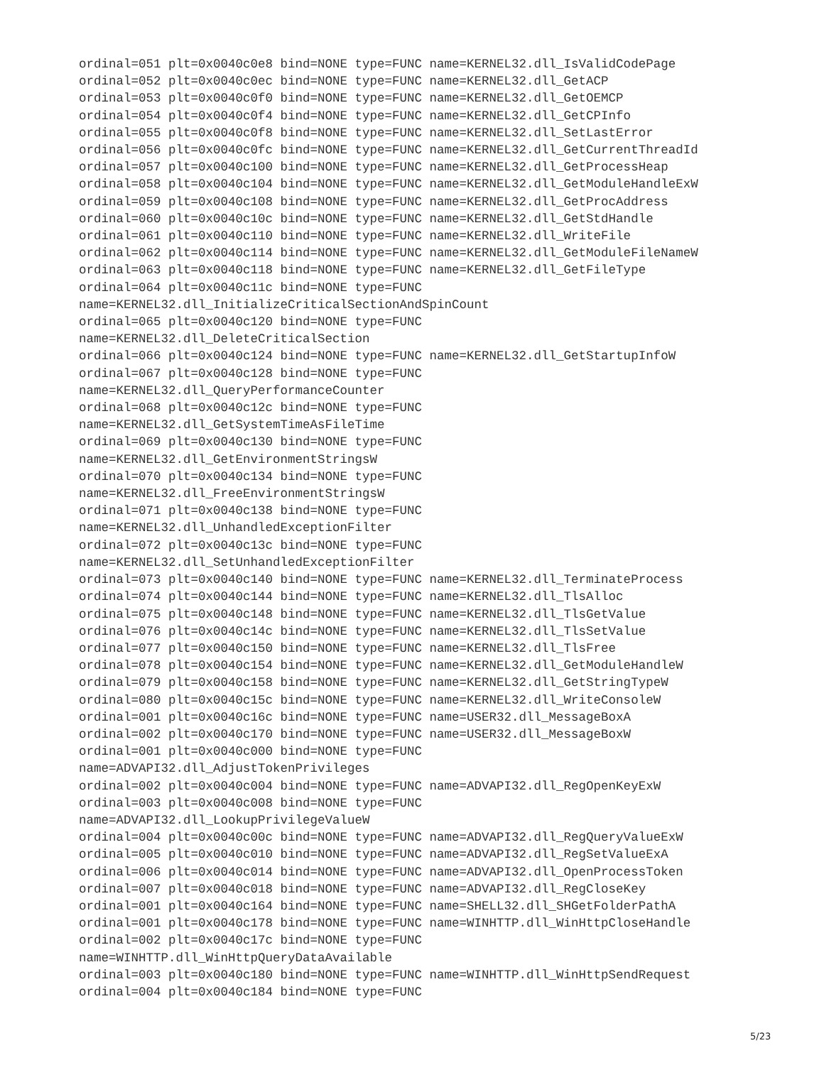ordinal=051 plt=0x0040c0e8 bind=NONE type=FUNC name=KERNEL32.dll_IsValidCodePage
ordinal=052 plt=0x0040c0ec bind=NONE type=FUNC name=KERNEL32.dll_GetACP
ordinal=053 plt=0x0040c0f0 bind=NONE type=FUNC name=KERNEL32.dll_GetOEMCP
ordinal=054 plt=0x0040c0f4 bind=NONE type=FUNC name=KERNEL32.dll_GetCPInfo
ordinal=055 plt=0x0040c0f8 bind=NONE type=FUNC name=KERNEL32.dll_SetLastError
ordinal=056 plt=0x0040c0fc bind=NONE type=FUNC name=KERNEL32.dll_GetCurrentThreadId
ordinal=057 plt=0x0040c100 bind=NONE type=FUNC name=KERNEL32.dll_GetProcessHeap
ordinal=058 plt=0x0040c104 bind=NONE type=FUNC name=KERNEL32.dll_GetModuleHandleExW
ordinal=059 plt=0x0040c108 bind=NONE type=FUNC name=KERNEL32.dll_GetProcAddress
ordinal=060 plt=0x0040c10c bind=NONE type=FUNC name=KERNEL32.dll_GetStdHandle
ordinal=061 plt=0x0040c110 bind=NONE type=FUNC name=KERNEL32.dll_WriteFile
ordinal=062 plt=0x0040c114 bind=NONE type=FUNC name=KERNEL32.dll_GetModuleFileNameW
ordinal=063 plt=0x0040c118 bind=NONE type=FUNC name=KERNEL32.dll_GetFileType
ordinal=064 plt=0x0040c11c bind=NONE type=FUNC
name=KERNEL32.dll_InitializeCriticalSectionAndSpinCount
ordinal=065 plt=0x0040c120 bind=NONE type=FUNC
name=KERNEL32.dll_DeleteCriticalSection
ordinal=066 plt=0x0040c124 bind=NONE type=FUNC name=KERNEL32.dll_GetStartupInfoW
ordinal=067 plt=0x0040c128 bind=NONE type=FUNC
name=KERNEL32.dll_QueryPerformanceCounter
ordinal=068 plt=0x0040c12c bind=NONE type=FUNC
name=KERNEL32.dll_GetSystemTimeAsFileTime
ordinal=069 plt=0x0040c130 bind=NONE type=FUNC
name=KERNEL32.dll_GetEnvironmentStringsW
ordinal=070 plt=0x0040c134 bind=NONE type=FUNC
name=KERNEL32.dll_FreeEnvironmentStringsW
ordinal=071 plt=0x0040c138 bind=NONE type=FUNC
name=KERNEL32.dll_UnhandledExceptionFilter
ordinal=072 plt=0x0040c13c bind=NONE type=FUNC
name=KERNEL32.dll_SetUnhandledExceptionFilter
ordinal=073 plt=0x0040c140 bind=NONE type=FUNC name=KERNEL32.dll_TerminateProcess
ordinal=074 plt=0x0040c144 bind=NONE type=FUNC name=KERNEL32.dll_TlsAlloc
ordinal=075 plt=0x0040c148 bind=NONE type=FUNC name=KERNEL32.dll_TlsGetValue
ordinal=076 plt=0x0040c14c bind=NONE type=FUNC name=KERNEL32.dll_TlsSetValue
ordinal=077 plt=0x0040c150 bind=NONE type=FUNC name=KERNEL32.dll_TlsFree
ordinal=078 plt=0x0040c154 bind=NONE type=FUNC name=KERNEL32.dll_GetModuleHandleW
ordinal=079 plt=0x0040c158 bind=NONE type=FUNC name=KERNEL32.dll_GetStringTypeW
ordinal=080 plt=0x0040c15c bind=NONE type=FUNC name=KERNEL32.dll_WriteConsoleW
ordinal=001 plt=0x0040c16c bind=NONE type=FUNC name=USER32.dll_MessageBoxA
ordinal=002 plt=0x0040c170 bind=NONE type=FUNC name=USER32.dll_MessageBoxW
ordinal=001 plt=0x0040c000 bind=NONE type=FUNC
name=ADVAPI32.dll_AdjustTokenPrivileges
ordinal=002 plt=0x0040c004 bind=NONE type=FUNC name=ADVAPI32.dll_RegOpenKeyExW
ordinal=003 plt=0x0040c008 bind=NONE type=FUNC
name=ADVAPI32.dll_LookupPrivilegeValueW
ordinal=004 plt=0x0040c00c bind=NONE type=FUNC name=ADVAPI32.dll_RegQueryValueExW
ordinal=005 plt=0x0040c010 bind=NONE type=FUNC name=ADVAPI32.dll_RegSetValueExA
ordinal=006 plt=0x0040c014 bind=NONE type=FUNC name=ADVAPI32.dll_OpenProcessToken
ordinal=007 plt=0x0040c018 bind=NONE type=FUNC name=ADVAPI32.dll_RegCloseKey
ordinal=001 plt=0x0040c164 bind=NONE type=FUNC name=SHELL32.dll_SHGetFolderPathA
ordinal=001 plt=0x0040c178 bind=NONE type=FUNC name=WINHTTP.dll_WinHttpCloseHandle
ordinal=002 plt=0x0040c17c bind=NONE type=FUNC
name=WINHTTP.dll_WinHttpQueryDataAvailable
ordinal=003 plt=0x0040c180 bind=NONE type=FUNC name=WINHTTP.dll_WinHttpSendRequest
ordinal=004 plt=0x0040c184 bind=NONE type=FUNC
5/23